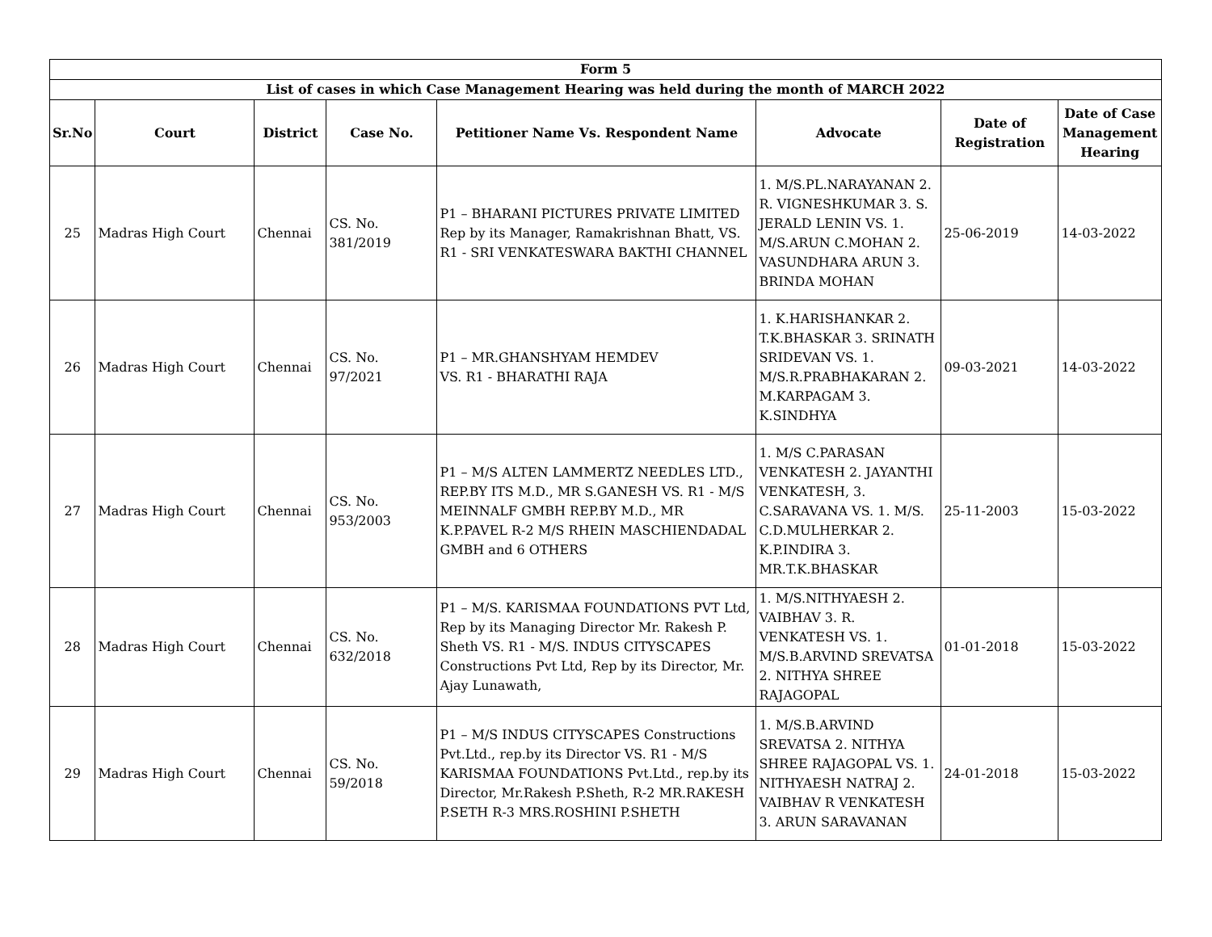| Form 5 | | | | | | | |
| List of cases in which Case Management Hearing was held during the month of MARCH 2022 | | | | | | | |
| Sr.No | Court | District | Case No. | Petitioner Name Vs. Respondent Name | Advocate | Date of Registration | Date of Case Management Hearing |
| 25 | Madras High Court | Chennai | CS. No. 381/2019 | P1 – BHARANI PICTURES PRIVATE LIMITED Rep by its Manager, Ramakrishnan Bhatt, VS. R1 - SRI VENKATESWARA BAKTHI CHANNEL | 1. M/S.PL.NARAYANAN 2. R. VIGNESHKUMAR 3. S. JERALD LENIN VS. 1. M/S.ARUN C.MOHAN 2. VASUNDHARA ARUN 3. BRINDA MOHAN | 25-06-2019 | 14-03-2022 |
| 26 | Madras High Court | Chennai | CS. No. 97/2021 | P1 – MR.GHANSHYAM HEMDEV VS. R1 - BHARATHI RAJA | 1. K.HARISHANKAR 2. T.K.BHASKAR 3. SRINATH SRIDEVAN VS. 1. M/S.R.PRABHAKARAN 2. M.KARPAGAM 3. K.SINDHYA | 09-03-2021 | 14-03-2022 |
| 27 | Madras High Court | Chennai | CS. No. 953/2003 | P1 – M/S ALTEN LAMMERTZ NEEDLES LTD., REP.BY ITS M.D., MR S.GANESH VS. R1 - M/S MEINNALF GMBH REP.BY M.D., MR K.P.PAVEL R-2 M/S RHEIN MASCHIENDADAL GMBH and 6 OTHERS | 1. M/S C.PARASAN VENKATESH 2. JAYANTHI VENKATESH, 3. C.SARAVANA VS. 1. M/S. C.D.MULHERKAR 2. K.P.INDIRA 3. MR.T.K.BHASKAR | 25-11-2003 | 15-03-2022 |
| 28 | Madras High Court | Chennai | CS. No. 632/2018 | P1 – M/S. KARISMAA FOUNDATIONS PVT Ltd, Rep by its Managing Director Mr. Rakesh P. Sheth VS. R1 - M/S. INDUS CITYSCAPES Constructions Pvt Ltd, Rep by its Director, Mr. Ajay Lunawath, | 1. M/S.NITHYAESH 2. VAIBHAV 3. R. VENKATESH VS. 1. M/S.B.ARVIND SREVATSA 2. NITHYA SHREE RAJAGOPAL | 01-01-2018 | 15-03-2022 |
| 29 | Madras High Court | Chennai | CS. No. 59/2018 | P1 – M/S INDUS CITYSCAPES Constructions Pvt.Ltd., rep.by its Director VS. R1 - M/S KARISMAA FOUNDATIONS Pvt.Ltd., rep.by its Director, Mr.Rakesh P.Sheth, R-2 MR.RAKESH P.SETH R-3 MRS.ROSHINI P.SHETH | 1. M/S.B.ARVIND SREVATSA 2. NITHYA SHREE RAJAGOPAL VS. 1. NITHYAESH NATRAJ 2. VAIBHAV R VENKATESH 3. ARUN SARAVANAN | 24-01-2018 | 15-03-2022 |